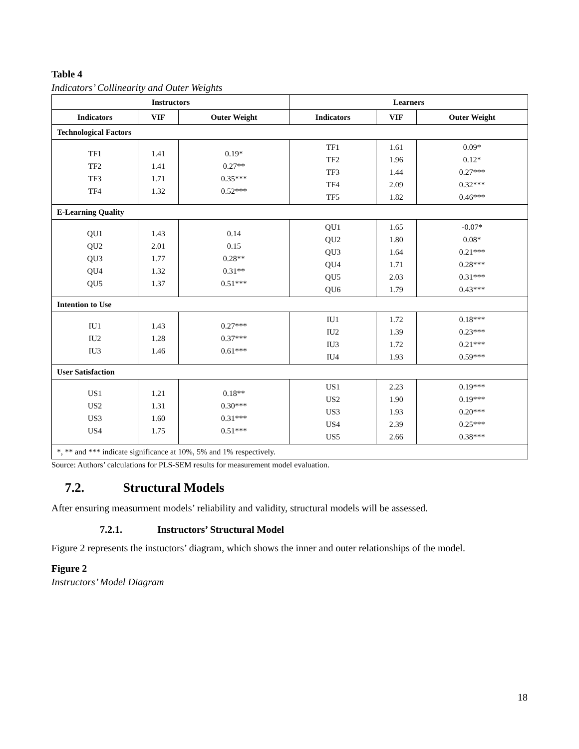Table 4
Indicators’ Collinearity and Outer Weights
| Instructors | | | Learners | | |
| --- | --- | --- | --- | --- | --- |
| Indicators | VIF | Outer Weight | Indicators | VIF | Outer Weight |
| Technological Factors | | | | | |
| TF1 TF2 TF3 TF4 | 1.41 1.41 1.71 1.32 | 0.19* 0.27** 0.35*** 0.52*** | TF1 TF2 TF3 TF4 TF5 | 1.61 1.96 1.44 2.09 1.82 | 0.09* 0.12* 0.27*** 0.32*** 0.46*** |
| E-Learning Quality | | | | | |
| QU1 QU2 QU3 QU4 QU5 | 1.43 2.01 1.77 1.32 1.37 | 0.14 0.15 0.28** 0.31** 0.51*** | QU1 QU2 QU3 QU4 QU5 QU6 | 1.65 1.80 1.64 1.71 2.03 1.79 | -0.07* 0.08* 0.21*** 0.28*** 0.31*** 0.43*** |
| Intention to Use | | | | | |
| IU1 IU2 IU3 | 1.43 1.28 1.46 | 0.27*** 0.37*** 0.61*** | IU1 IU2 IU3 IU4 | 1.72 1.39 1.72 1.93 | 0.18*** 0.23*** 0.21*** 0.59*** |
| User Satisfaction | | | | | |
| US1 US2 US3 US4 | 1.21 1.31 1.60 1.75 | 0.18** 0.30*** 0.31*** 0.51*** | US1 US2 US3 US4 US5 | 2.23 1.90 1.93 2.39 2.66 | 0.19*** 0.19*** 0.20*** 0.25*** 0.38*** |
| *, ** and *** indicate significance at 10%, 5% and 1% respectively. | | | | | |
Source: Authors’ calculations for PLS-SEM results for measurement model evaluation.
7.2. Structural Models
After ensuring measurment models’ reliability and validity, structural models will be assessed.
7.2.1. Instructors’ Structural Model
Figure 2 represents the instuctors’ diagram, which shows the inner and outer relationships of the model.
Figure 2
Instructors’ Model Diagram
18